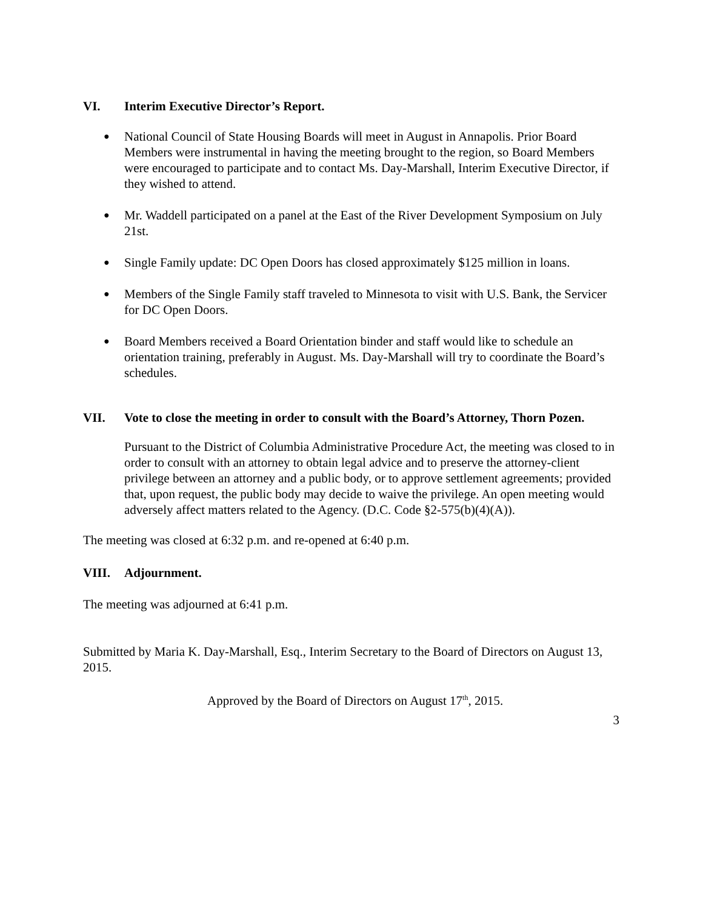VI. Interim Executive Director’s Report.
National Council of State Housing Boards will meet in August in Annapolis. Prior Board Members were instrumental in having the meeting brought to the region, so Board Members were encouraged to participate and to contact Ms. Day-Marshall, Interim Executive Director, if they wished to attend.
Mr. Waddell participated on a panel at the East of the River Development Symposium on July 21st.
Single Family update: DC Open Doors has closed approximately $125 million in loans.
Members of the Single Family staff traveled to Minnesota to visit with U.S. Bank, the Servicer for DC Open Doors.
Board Members received a Board Orientation binder and staff would like to schedule an orientation training, preferably in August. Ms. Day-Marshall will try to coordinate the Board’s schedules.
VII. Vote to close the meeting in order to consult with the Board’s Attorney, Thorn Pozen.
Pursuant to the District of Columbia Administrative Procedure Act, the meeting was closed to in order to consult with an attorney to obtain legal advice and to preserve the attorney-client privilege between an attorney and a public body, or to approve settlement agreements; provided that, upon request, the public body may decide to waive the privilege. An open meeting would adversely affect matters related to the Agency. (D.C. Code §2-575(b)(4)(A)).
The meeting was closed at 6:32 p.m. and re-opened at 6:40 p.m.
VIII. Adjournment.
The meeting was adjourned at 6:41 p.m.
Submitted by Maria K. Day-Marshall, Esq., Interim Secretary to the Board of Directors on August 13, 2015.
Approved by the Board of Directors on August 17<sup>th</sup>, 2015.
3